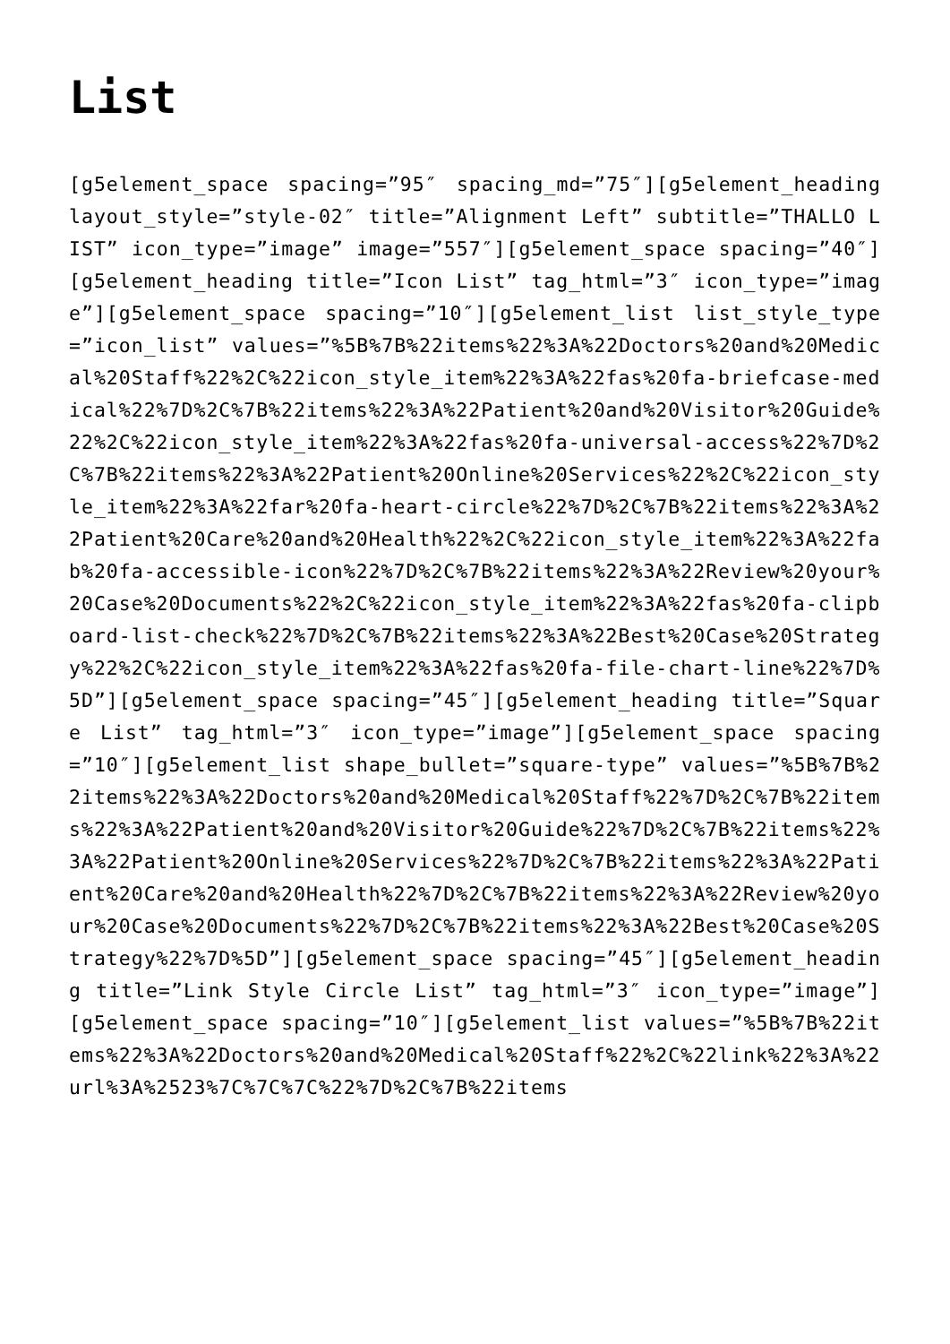List
[g5element_space spacing=”95″ spacing_md=”75″][g5element_heading layout_style=”style-02″ title=”Alignment Left” subtitle=”THALLO LIST” icon_type=”image” image=”557″][g5element_space spacing=”40″][g5element_heading title=”Icon List” tag_html=”3″ icon_type=”image”][g5element_space spacing=”10″][g5element_list list_style_type=”icon_list” values=”%5B%7B%22items%22%3A%22Doctors%20and%20Medical%20Staff%22%2C%22icon_style_item%22%3A%22fas%20fa-briefcase-medical%22%7D%2C%7B%22items%22%3A%22Patient%20and%20Visitor%20Guide%22%2C%22icon_style_item%22%3A%22fas%20fa-universal-access%22%7D%2C%7B%22items%22%3A%22Patient%20Online%20Services%22%2C%22icon_style_item%22%3A%22far%20fa-heart-circle%22%7D%2C%7B%22items%22%3A%22Patient%20Care%20and%20Health%22%2C%22icon_style_item%22%3A%22fab%20fa-accessible-icon%22%7D%2C%7B%22items%22%3A%22Review%20your%20Case%20Documents%22%2C%22icon_style_item%22%3A%22fas%20fa-clipboard-list-check%22%7D%2C%7B%22items%22%3A%22Best%20Case%20Strategy%22%2C%22icon_style_item%22%3A%22fas%20fa-file-chart-line%22%7D%5D”][g5element_space spacing=”45″][g5element_heading title=”Square List” tag_html=”3″ icon_type=”image”][g5element_space spacing=”10″][g5element_list shape_bullet=”square-type” values=”%5B%7B%22items%22%3A%22Doctors%20and%20Medical%20Staff%22%7D%2C%7B%22items%22%3A%22Patient%20and%20Visitor%20Guide%22%7D%2C%7B%22items%22%3A%22Patient%20Online%20Services%22%7D%2C%7B%22items%22%3A%22Patient%20Care%20and%20Health%22%7D%2C%7B%22items%22%3A%22Review%20your%20Case%20Documents%22%7D%2C%7B%22items%22%3A%22Best%20Case%20Strategy%22%7D%5D”][g5element_space spacing=”45″][g5element_heading title=”Link Style Circle List” tag_html=”3″ icon_type=”image”][g5element_space spacing=”10″][g5element_list values=”%5B%7B%22items%22%3A%22Doctors%20and%20Medical%20Staff%22%2C%22link%22%3A%22url%3A%2523%7C%7C%7C%22%7D%2C%7B%22items